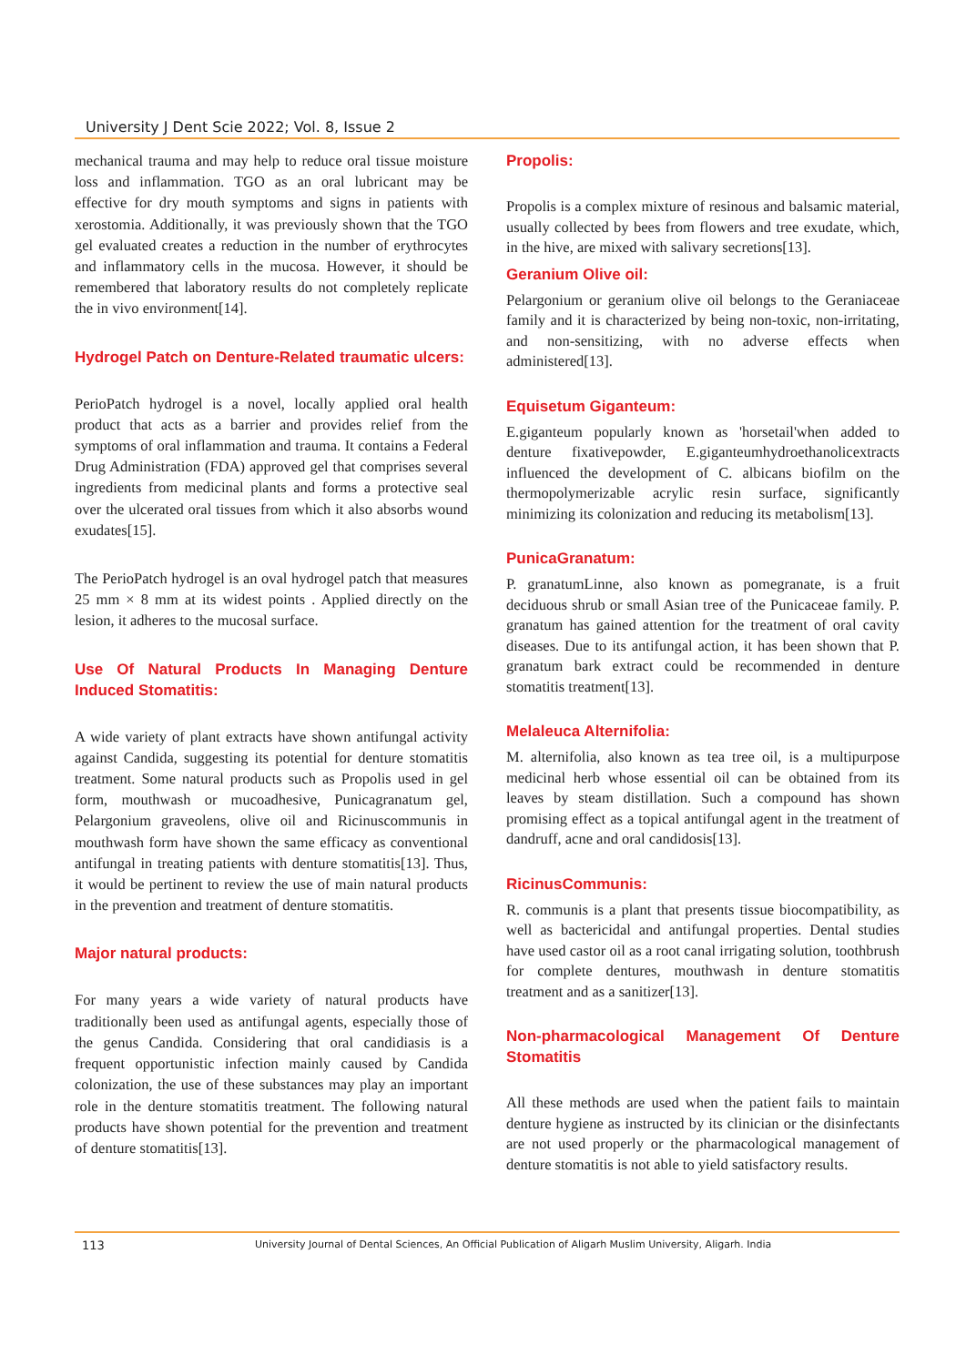University J Dent Scie 2022; Vol. 8, Issue 2
mechanical trauma and may help to reduce oral tissue moisture loss and inflammation. TGO as an oral lubricant may be effective for dry mouth symptoms and signs in patients with xerostomia. Additionally, it was previously shown that the TGO gel evaluated creates a reduction in the number of erythrocytes and inflammatory cells in the mucosa. However, it should be remembered that laboratory results do not completely replicate the in vivo environment[14].
Hydrogel Patch on Denture-Related traumatic ulcers:
PerioPatch hydrogel is a novel, locally applied oral health product that acts as a barrier and provides relief from the symptoms of oral inflammation and trauma. It contains a Federal Drug Administration (FDA) approved gel that comprises several ingredients from medicinal plants and forms a protective seal over the ulcerated oral tissues from which it also absorbs wound exudates[15].
The PerioPatch hydrogel is an oval hydrogel patch that measures 25 mm × 8 mm at its widest points . Applied directly on the lesion, it adheres to the mucosal surface.
Use Of Natural Products In Managing Denture Induced Stomatitis:
A wide variety of plant extracts have shown antifungal activity against Candida, suggesting its potential for denture stomatitis treatment. Some natural products such as Propolis used in gel form, mouthwash or mucoadhesive, Punicagranatum gel, Pelargonium graveolens, olive oil and Ricinuscommunis in mouthwash form have shown the same efficacy as conventional antifungal in treating patients with denture stomatitis[13]. Thus, it would be pertinent to review the use of main natural products in the prevention and treatment of denture stomatitis.
Major natural products:
For many years a wide variety of natural products have traditionally been used as antifungal agents, especially those of the genus Candida. Considering that oral candidiasis is a frequent opportunistic infection mainly caused by Candida colonization, the use of these substances may play an important role in the denture stomatitis treatment. The following natural products have shown potential for the prevention and treatment of denture stomatitis[13].
Propolis:
Propolis is a complex mixture of resinous and balsamic material, usually collected by bees from flowers and tree exudate, which, in the hive, are mixed with salivary secretions[13].
Geranium Olive oil:
Pelargonium or geranium olive oil belongs to the Geraniaceae family and it is characterized by being non-toxic, non-irritating, and non-sensitizing, with no adverse effects when administered[13].
Equisetum Giganteum:
E.giganteum popularly known as 'horsetail'when added to denture fixativepowder, E.giganteumhydroethanolicextracts influenced the development of C. albicans biofilm on the thermopolymerizable acrylic resin surface, significantly minimizing its colonization and reducing its metabolism[13].
PunicaGranatum:
P. granatumLinne, also known as pomegranate, is a fruit deciduous shrub or small Asian tree of the Punicaceae family. P. granatum has gained attention for the treatment of oral cavity diseases. Due to its antifungal action, it has been shown that P. granatum bark extract could be recommended in denture stomatitis treatment[13].
Melaleuca Alternifolia:
M. alternifolia, also known as tea tree oil, is a multipurpose medicinal herb whose essential oil can be obtained from its leaves by steam distillation. Such a compound has shown promising effect as a topical antifungal agent in the treatment of dandruff, acne and oral candidosis[13].
RicinusCommunis:
R. communis is a plant that presents tissue biocompatibility, as well as bactericidal and antifungal properties. Dental studies have used castor oil as a root canal irrigating solution, toothbrush for complete dentures, mouthwash in denture stomatitis treatment and as a sanitizer[13].
Non-pharmacological Management Of Denture Stomatitis
All these methods are used when the patient fails to maintain denture hygiene as instructed by its clinician or the disinfectants are not used properly or the pharmacological management of denture stomatitis is not able to yield satisfactory results.
113 University Journal of Dental Sciences, An Official Publication of Aligarh Muslim University, Aligarh. India